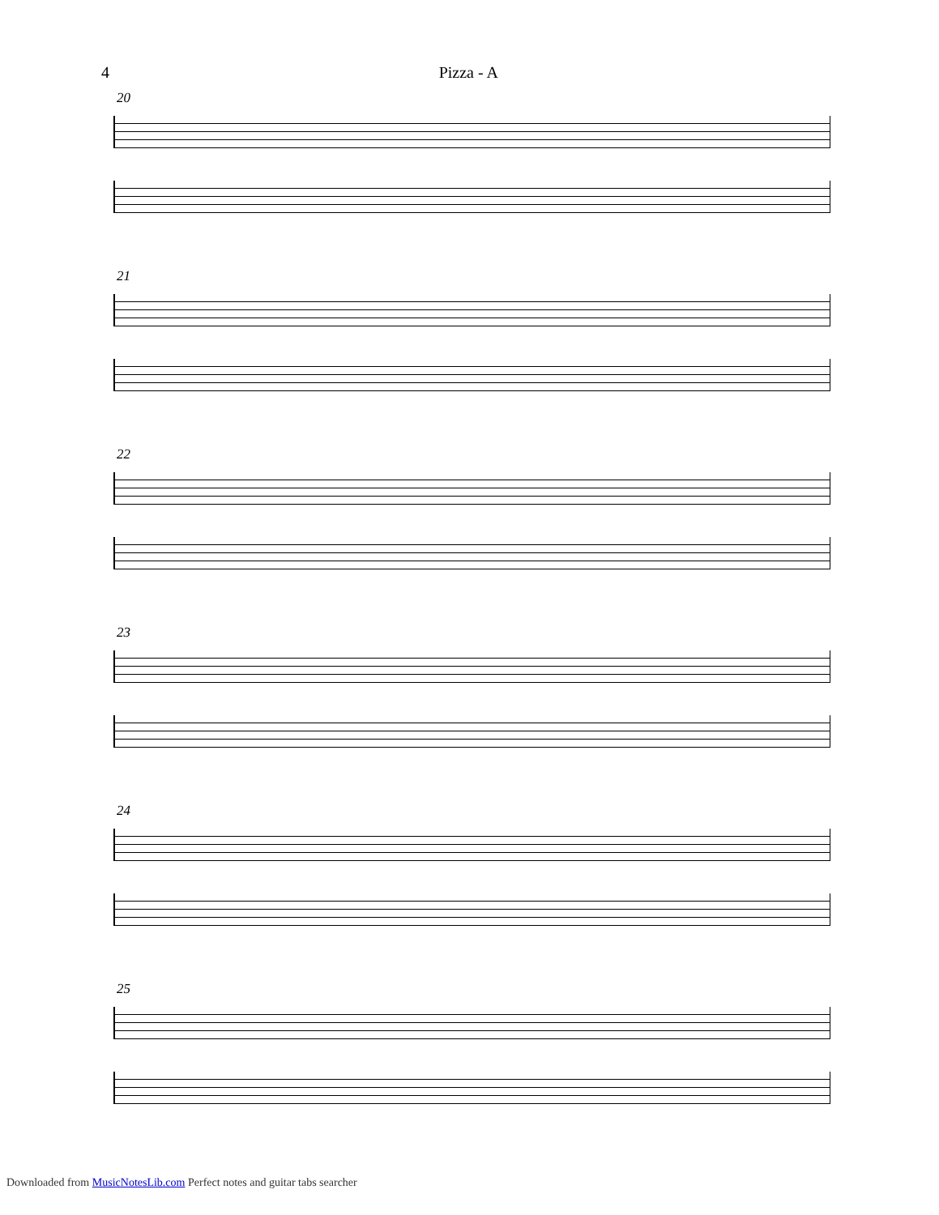4 Pizza - A
20
21
22
23
24
25
Downloaded from MusicNotesLib.com Perfect notes and guitar tabs searcher